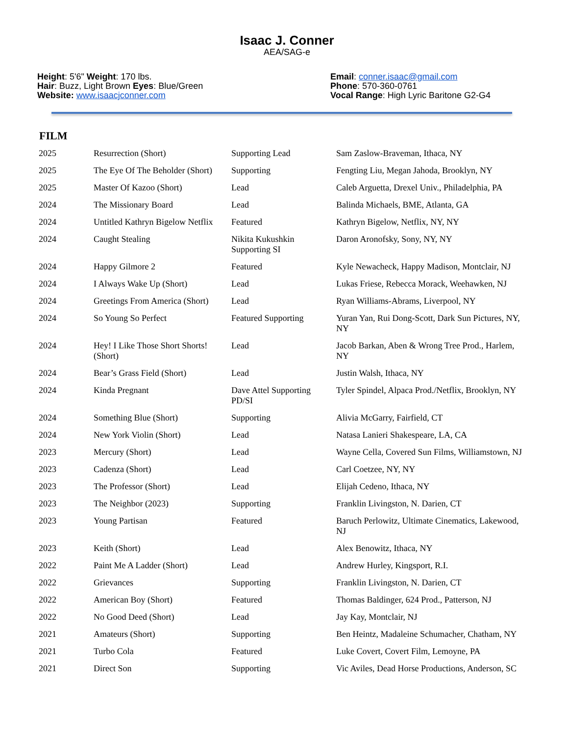Isaac J. Conner
AEA/SAG-e
Height: 5'6" Weight: 170 lbs.
Hair: Buzz, Light Brown Eyes: Blue/Green
Website: www.isaacjconner.com
Email: conner.isaac@gmail.com
Phone: 570-360-0761
Vocal Range: High Lyric Baritone G2-G4
FILM
| 2025 | Resurrection (Short) | Supporting Lead | Sam Zaslow-Braveman, Ithaca, NY |
| 2025 | The Eye Of The Beholder (Short) | Supporting | Fengting Liu, Megan Jahoda, Brooklyn, NY |
| 2025 | Master Of Kazoo (Short) | Lead | Caleb Arguetta, Drexel Univ., Philadelphia, PA |
| 2024 | The Missionary Board | Lead | Balinda Michaels, BME, Atlanta, GA |
| 2024 | Untitled Kathryn Bigelow Netflix | Featured | Kathryn Bigelow, Netflix, NY, NY |
| 2024 | Caught Stealing | Nikita Kukushkin Supporting SI | Daron Aronofsky, Sony, NY, NY |
| 2024 | Happy Gilmore 2 | Featured | Kyle Newacheck, Happy Madison, Montclair, NJ |
| 2024 | I Always Wake Up (Short) | Lead | Lukas Friese, Rebecca Morack, Weehawken, NJ |
| 2024 | Greetings From America (Short) | Lead | Ryan Williams-Abrams, Liverpool, NY |
| 2024 | So Young So Perfect | Featured Supporting | Yuran Yan, Rui Dong-Scott, Dark Sun Pictures, NY, NY |
| 2024 | Hey! I Like Those Short Shorts! (Short) | Lead | Jacob Barkan, Aben & Wrong Tree Prod., Harlem, NY |
| 2024 | Bear’s Grass Field (Short) | Lead | Justin Walsh, Ithaca, NY |
| 2024 | Kinda Pregnant | Dave Attel Supporting PD/SI | Tyler Spindel, Alpaca Prod./Netflix, Brooklyn, NY |
| 2024 | Something Blue (Short) | Supporting | Alivia McGarry, Fairfield, CT |
| 2024 | New York Violin (Short) | Lead | Natasa Lanieri Shakespeare, LA, CA |
| 2023 | Mercury (Short) | Lead | Wayne Cella, Covered Sun Films, Williamstown, NJ |
| 2023 | Cadenza (Short) | Lead | Carl Coetzee, NY, NY |
| 2023 | The Professor (Short) | Lead | Elijah Cedeno, Ithaca, NY |
| 2023 | The Neighbor (2023) | Supporting | Franklin Livingston, N. Darien, CT |
| 2023 | Young Partisan | Featured | Baruch Perlowitz, Ultimate Cinematics, Lakewood, NJ |
| 2023 | Keith (Short) | Lead | Alex Benowitz, Ithaca, NY |
| 2022 | Paint Me A Ladder (Short) | Lead | Andrew Hurley, Kingsport, R.I. |
| 2022 | Grievances | Supporting | Franklin Livingston, N. Darien, CT |
| 2022 | American Boy (Short) | Featured | Thomas Baldinger, 624 Prod., Patterson, NJ |
| 2022 | No Good Deed (Short) | Lead | Jay Kay, Montclair, NJ |
| 2021 | Amateurs (Short) | Supporting | Ben Heintz, Madaleine Schumacher, Chatham, NY |
| 2021 | Turbo Cola | Featured | Luke Covert, Covert Film, Lemoyne, PA |
| 2021 | Direct Son | Supporting | Vic Aviles, Dead Horse Productions, Anderson, SC |